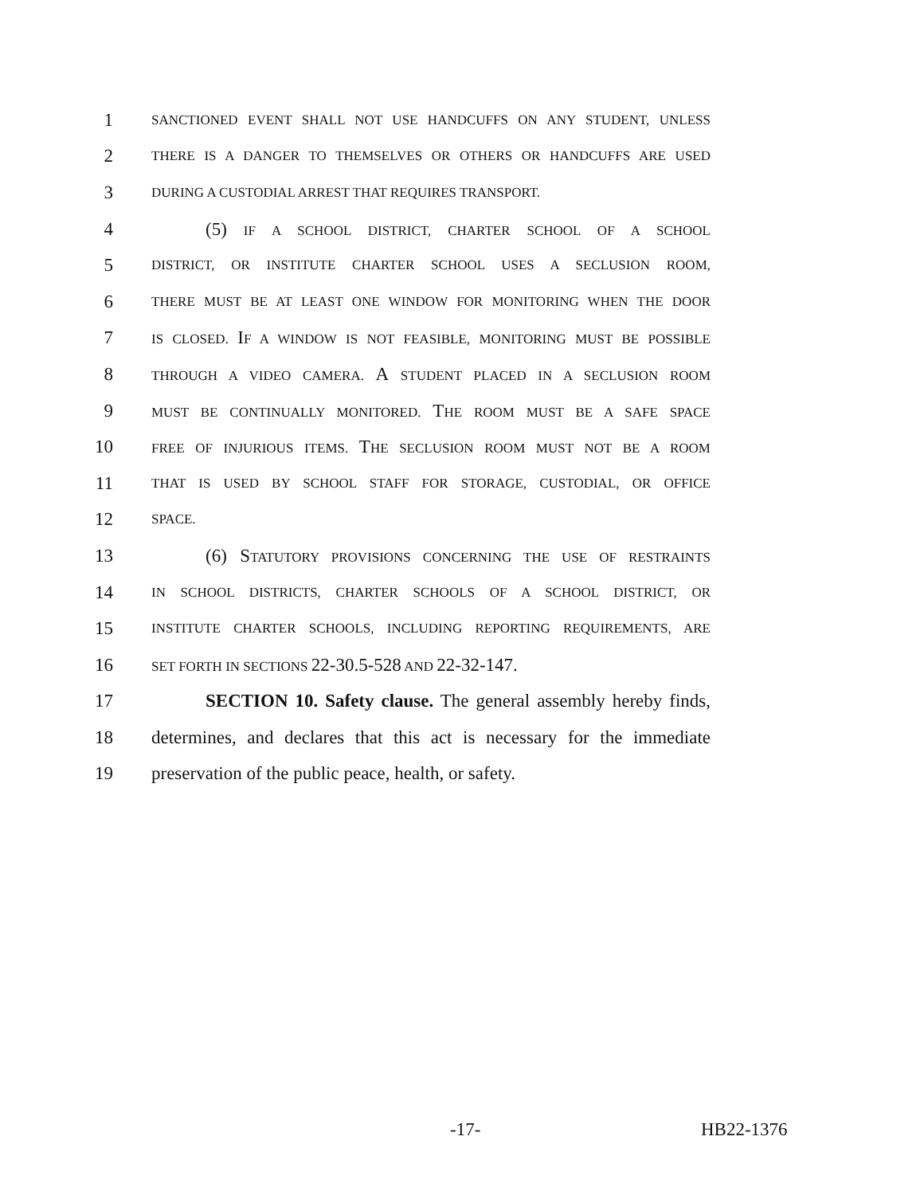1
SANCTIONED EVENT SHALL NOT USE HANDCUFFS ON ANY STUDENT, UNLESS
2
THERE IS A DANGER TO THEMSELVES OR OTHERS OR HANDCUFFS ARE USED
3
DURING A CUSTODIAL ARREST THAT REQUIRES TRANSPORT.
4 (5) IF A SCHOOL DISTRICT, CHARTER SCHOOL OF A SCHOOL
5
DISTRICT, OR INSTITUTE CHARTER SCHOOL USES A SECLUSION ROOM,
6
THERE MUST BE AT LEAST ONE WINDOW FOR MONITORING WHEN THE DOOR
7
IS CLOSED. IF A WINDOW IS NOT FEASIBLE, MONITORING MUST BE POSSIBLE
8
THROUGH A VIDEO CAMERA. A STUDENT PLACED IN A SECLUSION ROOM
9
MUST BE CONTINUALLY MONITORED. THE ROOM MUST BE A SAFE SPACE
10
FREE OF INJURIOUS ITEMS. THE SECLUSION ROOM MUST NOT BE A ROOM
11
THAT IS USED BY SCHOOL STAFF FOR STORAGE, CUSTODIAL, OR OFFICE
12
SPACE.
13 (6) STATUTORY PROVISIONS CONCERNING THE USE OF RESTRAINTS
14
IN SCHOOL DISTRICTS, CHARTER SCHOOLS OF A SCHOOL DISTRICT, OR
15
INSTITUTE CHARTER SCHOOLS, INCLUDING REPORTING REQUIREMENTS, ARE
16
SET FORTH IN SECTIONS 22-30.5-528 AND 22-32-147.
17 SECTION 10. Safety clause. The general assembly hereby finds,
18 determines, and declares that this act is necessary for the immediate
19 preservation of the public peace, health, or safety.
-17- HB22-1376